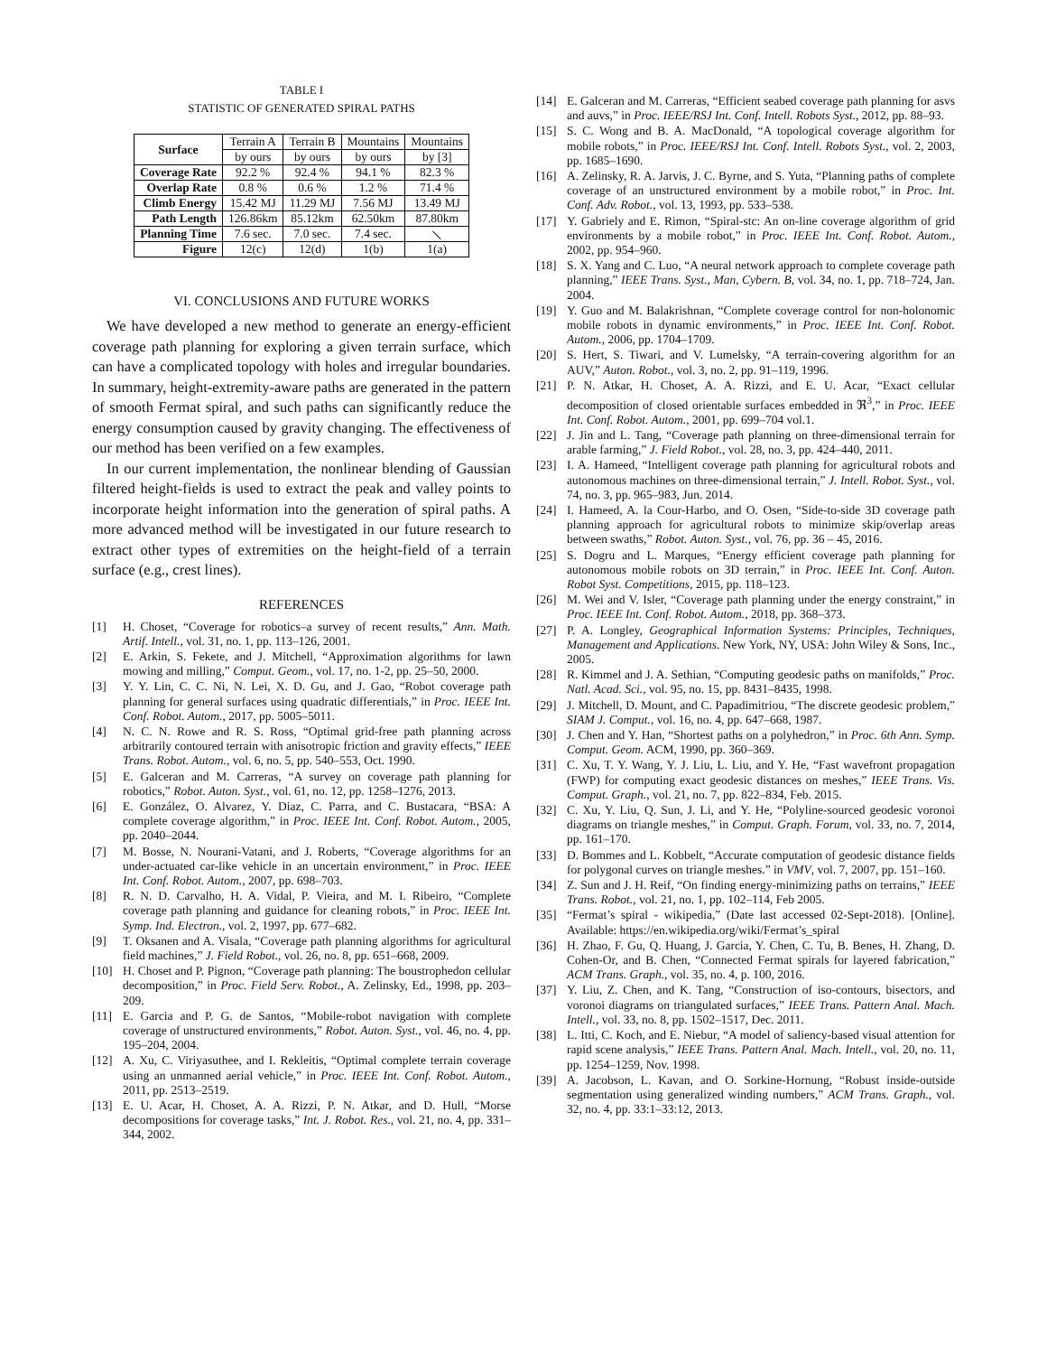TABLE I
STATISTIC OF GENERATED SPIRAL PATHS
| Surface | Terrain A | Terrain B | Mountains | Mountains |
| | by ours | by ours | by ours | by [3] |
| Coverage Rate | 92.2 % | 92.4 % | 94.1 % | 82.3 % |
| Overlap Rate | 0.8 % | 0.6 % | 1.2 % | 71.4 % |
| Climb Energy | 15.42 MJ | 11.29 MJ | 7.56 MJ | 13.49 MJ |
| Path Length | 126.86km | 85.12km | 62.50km | 87.80km |
| Planning Time | 7.6 sec. | 7.0 sec. | 7.4 sec. | ⟍ |
| Figure | 12(c) | 12(d) | 1(b) | 1(a) |
VI. CONCLUSIONS AND FUTURE WORKS
We have developed a new method to generate an energy-efficient coverage path planning for exploring a given terrain surface, which can have a complicated topology with holes and irregular boundaries. In summary, height-extremity-aware paths are generated in the pattern of smooth Fermat spiral, and such paths can significantly reduce the energy consumption caused by gravity changing. The effectiveness of our method has been verified on a few examples.
In our current implementation, the nonlinear blending of Gaussian filtered height-fields is used to extract the peak and valley points to incorporate height information into the generation of spiral paths. A more advanced method will be investigated in our future research to extract other types of extremities on the height-field of a terrain surface (e.g., crest lines).
REFERENCES
[1] H. Choset, “Coverage for robotics–a survey of recent results,” Ann. Math. Artif. Intell., vol. 31, no. 1, pp. 113–126, 2001.
[2] E. Arkin, S. Fekete, and J. Mitchell, “Approximation algorithms for lawn mowing and milling,” Comput. Geom., vol. 17, no. 1-2, pp. 25–50, 2000.
[3] Y. Y. Lin, C. C. Ni, N. Lei, X. D. Gu, and J. Gao, “Robot coverage path planning for general surfaces using quadratic differentials,” in Proc. IEEE Int. Conf. Robot. Autom., 2017, pp. 5005–5011.
[4] N. C. N. Rowe and R. S. Ross, “Optimal grid-free path planning across arbitrarily contoured terrain with anisotropic friction and gravity effects,” IEEE Trans. Robot. Autom., vol. 6, no. 5, pp. 540–553, Oct. 1990.
[5] E. Galceran and M. Carreras, “A survey on coverage path planning for robotics,” Robot. Auton. Syst., vol. 61, no. 12, pp. 1258–1276, 2013.
[6] E. González, O. Alvarez, Y. Diaz, C. Parra, and C. Bustacara, “BSA: A complete coverage algorithm,” in Proc. IEEE Int. Conf. Robot. Autom., 2005, pp. 2040–2044.
[7] M. Bosse, N. Nourani-Vatani, and J. Roberts, “Coverage algorithms for an under-actuated car-like vehicle in an uncertain environment,” in Proc. IEEE Int. Conf. Robot. Autom., 2007, pp. 698–703.
[8] R. N. D. Carvalho, H. A. Vidal, P. Vieira, and M. I. Ribeiro, “Complete coverage path planning and guidance for cleaning robots,” in Proc. IEEE Int. Symp. Ind. Electron., vol. 2, 1997, pp. 677–682.
[9] T. Oksanen and A. Visala, “Coverage path planning algorithms for agricultural field machines,” J. Field Robot., vol. 26, no. 8, pp. 651–668, 2009.
[10] H. Choset and P. Pignon, “Coverage path planning: The boustrophedon cellular decomposition,” in Proc. Field Serv. Robot., A. Zelinsky, Ed., 1998, pp. 203–209.
[11] E. Garcia and P. G. de Santos, “Mobile-robot navigation with complete coverage of unstructured environments,” Robot. Auton. Syst., vol. 46, no. 4, pp. 195–204, 2004.
[12] A. Xu, C. Viriyasuthee, and I. Rekleitis, “Optimal complete terrain coverage using an unmanned aerial vehicle,” in Proc. IEEE Int. Conf. Robot. Autom., 2011, pp. 2513–2519.
[13] E. U. Acar, H. Choset, A. A. Rizzi, P. N. Atkar, and D. Hull, “Morse decompositions for coverage tasks,” Int. J. Robot. Res., vol. 21, no. 4, pp. 331–344, 2002.
[14] E. Galceran and M. Carreras, “Efficient seabed coverage path planning for asvs and auvs,” in Proc. IEEE/RSJ Int. Conf. Intell. Robots Syst., 2012, pp. 88–93.
[15] S. C. Wong and B. A. MacDonald, “A topological coverage algorithm for mobile robots,” in Proc. IEEE/RSJ Int. Conf. Intell. Robots Syst., vol. 2, 2003, pp. 1685–1690.
[16] A. Zelinsky, R. A. Jarvis, J. C. Byrne, and S. Yuta, “Planning paths of complete coverage of an unstructured environment by a mobile robot,” in Proc. Int. Conf. Adv. Robot., vol. 13, 1993, pp. 533–538.
[17] Y. Gabriely and E. Rimon, “Spiral-stc: An on-line coverage algorithm of grid environments by a mobile robot,” in Proc. IEEE Int. Conf. Robot. Autom., 2002, pp. 954–960.
[18] S. X. Yang and C. Luo, “A neural network approach to complete coverage path planning,” IEEE Trans. Syst., Man, Cybern. B, vol. 34, no. 1, pp. 718–724, Jan. 2004.
[19] Y. Guo and M. Balakrishnan, “Complete coverage control for non-holonomic mobile robots in dynamic environments,” in Proc. IEEE Int. Conf. Robot. Autom., 2006, pp. 1704–1709.
[20] S. Hert, S. Tiwari, and V. Lumelsky, “A terrain-covering algorithm for an AUV,” Auton. Robot., vol. 3, no. 2, pp. 91–119, 1996.
[21] P. N. Atkar, H. Choset, A. A. Rizzi, and E. U. Acar, “Exact cellular decomposition of closed orientable surfaces embedded in ℜ<sup>3</sup>,” in Proc. IEEE Int. Conf. Robot. Autom., 2001, pp. 699–704 vol.1.
[22] J. Jin and L. Tang, “Coverage path planning on three-dimensional terrain for arable farming,” J. Field Robot., vol. 28, no. 3, pp. 424–440, 2011.
[23] I. A. Hameed, “Intelligent coverage path planning for agricultural robots and autonomous machines on three-dimensional terrain,” J. Intell. Robot. Syst., vol. 74, no. 3, pp. 965–983, Jun. 2014.
[24] I. Hameed, A. la Cour-Harbo, and O. Osen, “Side-to-side 3D coverage path planning approach for agricultural robots to minimize skip/overlap areas between swaths,” Robot. Auton. Syst., vol. 76, pp. 36 – 45, 2016.
[25] S. Dogru and L. Marques, “Energy efficient coverage path planning for autonomous mobile robots on 3D terrain,” in Proc. IEEE Int. Conf. Auton. Robot Syst. Competitions, 2015, pp. 118–123.
[26] M. Wei and V. Isler, “Coverage path planning under the energy constraint,” in Proc. IEEE Int. Conf. Robot. Autom., 2018, pp. 368–373.
[27] P. A. Longley, Geographical Information Systems: Principles, Techniques, Management and Applications. New York, NY, USA: John Wiley & Sons, Inc., 2005.
[28] R. Kimmel and J. A. Sethian, “Computing geodesic paths on manifolds,” Proc. Natl. Acad. Sci., vol. 95, no. 15, pp. 8431–8435, 1998.
[29] J. Mitchell, D. Mount, and C. Papadimitriou, “The discrete geodesic problem,” SIAM J. Comput., vol. 16, no. 4, pp. 647–668, 1987.
[30] J. Chen and Y. Han, “Shortest paths on a polyhedron,” in Proc. 6th Ann. Symp. Comput. Geom. ACM, 1990, pp. 360–369.
[31] C. Xu, T. Y. Wang, Y. J. Liu, L. Liu, and Y. He, “Fast wavefront propagation (FWP) for computing exact geodesic distances on meshes,” IEEE Trans. Vis. Comput. Graph., vol. 21, no. 7, pp. 822–834, Feb. 2015.
[32] C. Xu, Y. Liu, Q. Sun, J. Li, and Y. He, “Polyline-sourced geodesic voronoi diagrams on triangle meshes,” in Comput. Graph. Forum, vol. 33, no. 7, 2014, pp. 161–170.
[33] D. Bommes and L. Kobbelt, “Accurate computation of geodesic distance fields for polygonal curves on triangle meshes.” in VMV, vol. 7, 2007, pp. 151–160.
[34] Z. Sun and J. H. Reif, “On finding energy-minimizing paths on terrains,” IEEE Trans. Robot., vol. 21, no. 1, pp. 102–114, Feb 2005.
[35] “Fermat’s spiral - wikipedia,” (Date last accessed 02-Sept-2018). [Online]. Available: https://en.wikipedia.org/wiki/Fermat’s_spiral
[36] H. Zhao, F. Gu, Q. Huang, J. Garcia, Y. Chen, C. Tu, B. Benes, H. Zhang, D. Cohen-Or, and B. Chen, “Connected Fermat spirals for layered fabrication,” ACM Trans. Graph., vol. 35, no. 4, p. 100, 2016.
[37] Y. Liu, Z. Chen, and K. Tang, “Construction of iso-contours, bisectors, and voronoi diagrams on triangulated surfaces,” IEEE Trans. Pattern Anal. Mach. Intell., vol. 33, no. 8, pp. 1502–1517, Dec. 2011.
[38] L. Itti, C. Koch, and E. Niebur, “A model of saliency-based visual attention for rapid scene analysis,” IEEE Trans. Pattern Anal. Mach. Intell., vol. 20, no. 11, pp. 1254–1259, Nov. 1998.
[39] A. Jacobson, L. Kavan, and O. Sorkine-Hornung, “Robust inside-outside segmentation using generalized winding numbers,” ACM Trans. Graph., vol. 32, no. 4, pp. 33:1–33:12, 2013.